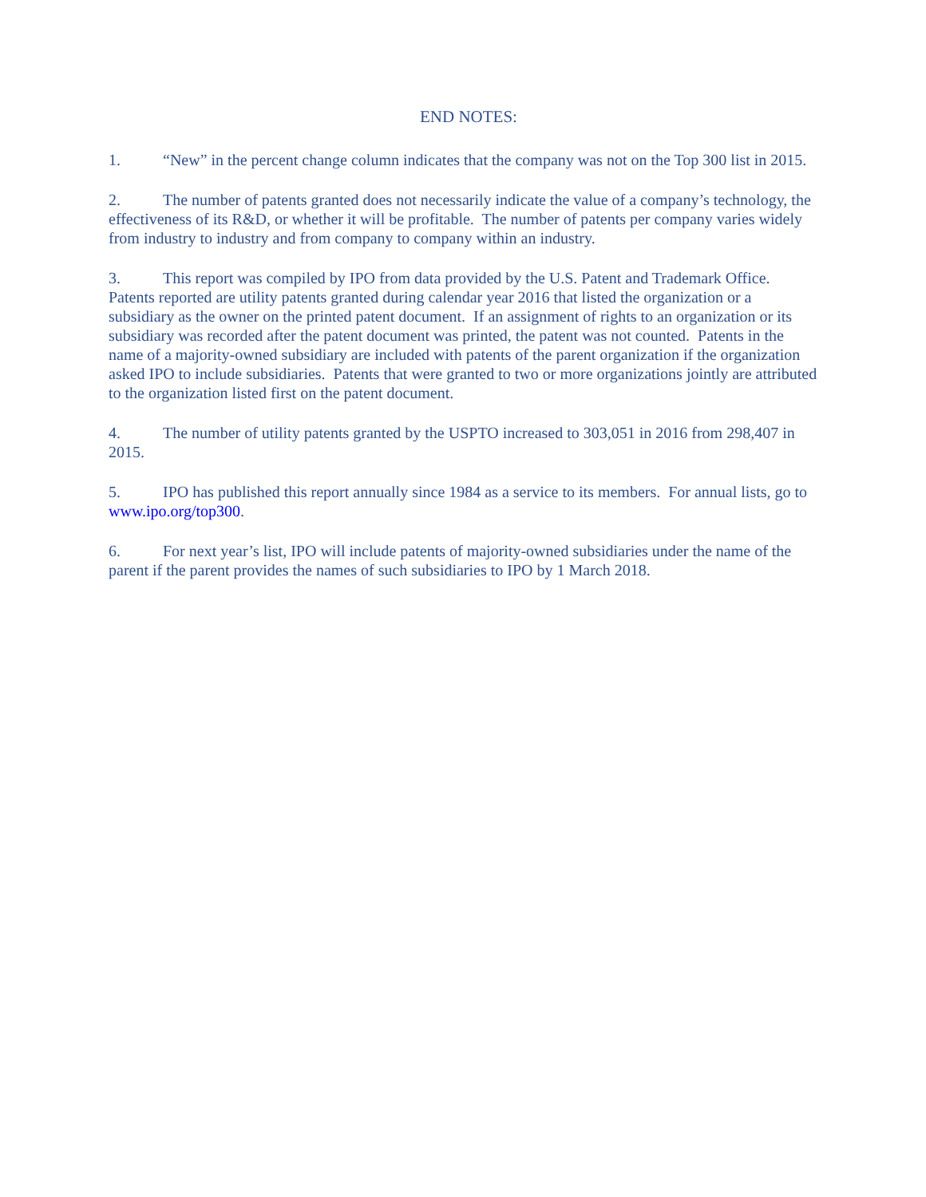END NOTES:
1. “New” in the percent change column indicates that the company was not on the Top 300 list in 2015.
2. The number of patents granted does not necessarily indicate the value of a company’s technology, the effectiveness of its R&D, or whether it will be profitable. The number of patents per company varies widely from industry to industry and from company to company within an industry.
3. This report was compiled by IPO from data provided by the U.S. Patent and Trademark Office. Patents reported are utility patents granted during calendar year 2016 that listed the organization or a subsidiary as the owner on the printed patent document. If an assignment of rights to an organization or its subsidiary was recorded after the patent document was printed, the patent was not counted. Patents in the name of a majority-owned subsidiary are included with patents of the parent organization if the organization asked IPO to include subsidiaries. Patents that were granted to two or more organizations jointly are attributed to the organization listed first on the patent document.
4. The number of utility patents granted by the USPTO increased to 303,051 in 2016 from 298,407 in 2015.
5. IPO has published this report annually since 1984 as a service to its members. For annual lists, go to www.ipo.org/top300.
6. For next year’s list, IPO will include patents of majority-owned subsidiaries under the name of the parent if the parent provides the names of such subsidiaries to IPO by 1 March 2018.